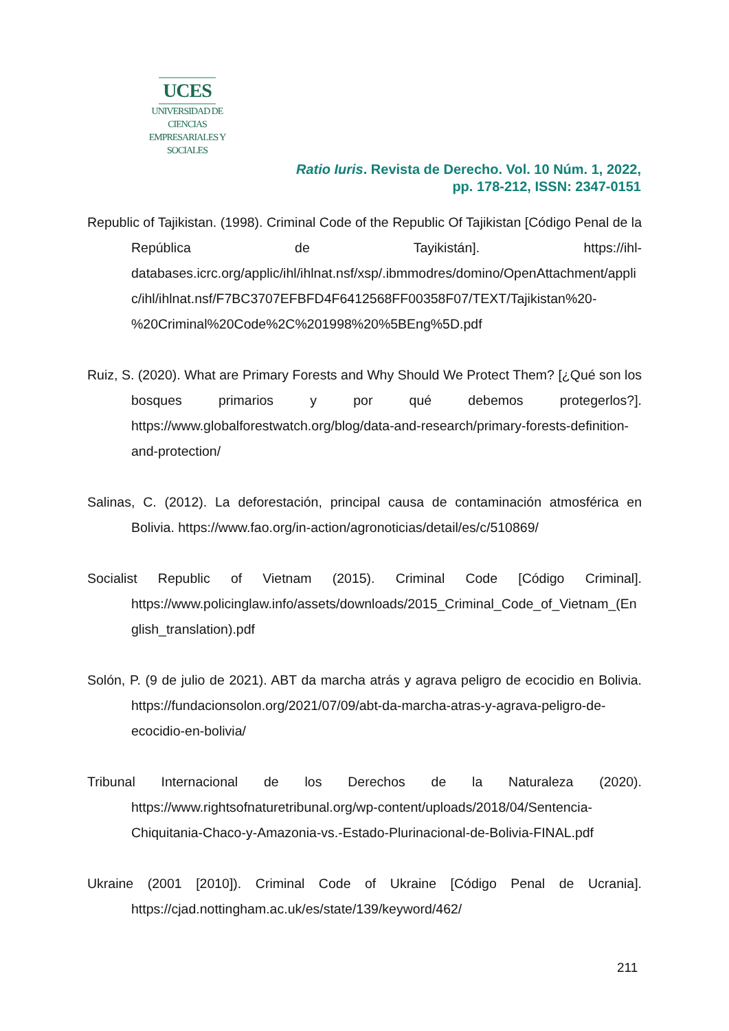UCES
UNIVERSIDAD DE CIENCIAS
EMPRESARIALES Y SOCIALES
Ratio Iuris. Revista de Derecho. Vol. 10 Núm. 1, 2022,
pp. 178-212, ISSN: 2347-0151
Republic of Tajikistan. (1998). Criminal Code of the Republic Of Tajikistan [Código Penal de la República de Tayikistán]. https://ihl-databases.icrc.org/applic/ihl/ihlnat.nsf/xsp/.ibmmodres/domino/OpenAttachment/applic/ihl/ihlnat.nsf/F7BC3707EFBFD4F6412568FF00358F07/TEXT/Tajikistan%20-%20Criminal%20Code%2C%201998%20%5BEng%5D.pdf
Ruiz, S. (2020). What are Primary Forests and Why Should We Protect Them? [¿Qué son los bosques primarios y por qué debemos protegerlos?]. https://www.globalforestwatch.org/blog/data-and-research/primary-forests-definition-and-protection/
Salinas, C. (2012). La deforestación, principal causa de contaminación atmosférica en Bolivia. https://www.fao.org/in-action/agronoticias/detail/es/c/510869/
Socialist Republic of Vietnam (2015). Criminal Code [Código Criminal]. https://www.policinglaw.info/assets/downloads/2015_Criminal_Code_of_Vietnam_(English_translation).pdf
Solón, P. (9 de julio de 2021). ABT da marcha atrás y agrava peligro de ecocidio en Bolivia. https://fundacionsolon.org/2021/07/09/abt-da-marcha-atras-y-agrava-peligro-de-ecocidio-en-bolivia/
Tribunal Internacional de los Derechos de la Naturaleza (2020). https://www.rightsofnaturetribunal.org/wp-content/uploads/2018/04/Sentencia-Chiquitania-Chaco-y-Amazonia-vs.-Estado-Plurinacional-de-Bolivia-FINAL.pdf
Ukraine (2001 [2010]). Criminal Code of Ukraine [Código Penal de Ucrania]. https://cjad.nottingham.ac.uk/es/state/139/keyword/462/
211